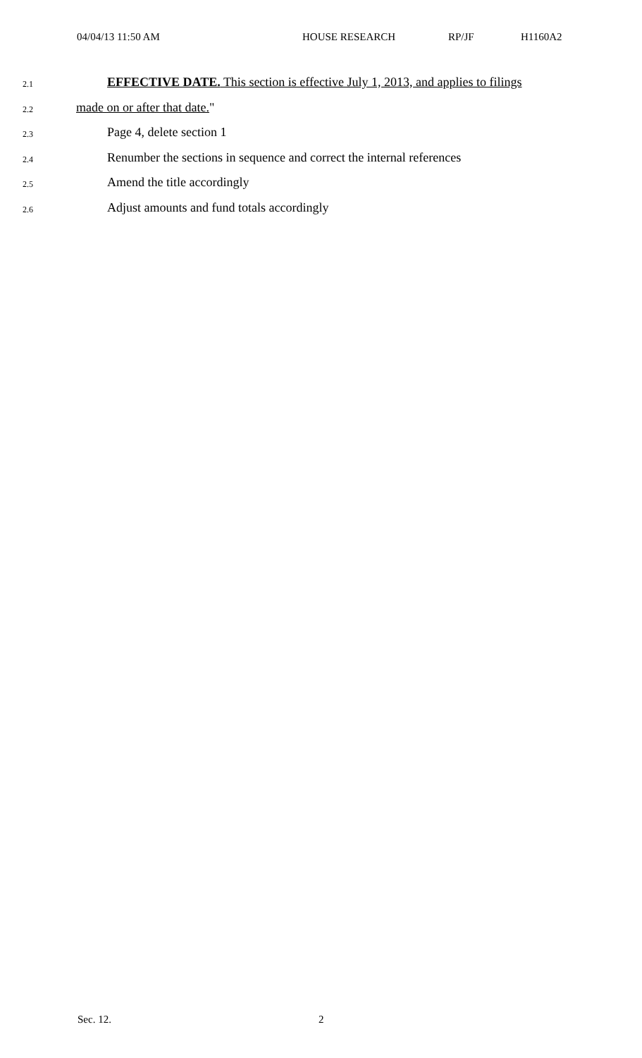04/04/13 11:50 AM HOUSE RESEARCH RP/JF H1160A2
2.1 EFFECTIVE DATE. This section is effective July 1, 2013, and applies to filings
2.2 made on or after that date. "
2.3 Page 4, delete section 1
2.4 Renumber the sections in sequence and correct the internal references
2.5 Amend the title accordingly
2.6 Adjust amounts and fund totals accordingly
Sec. 12. 2